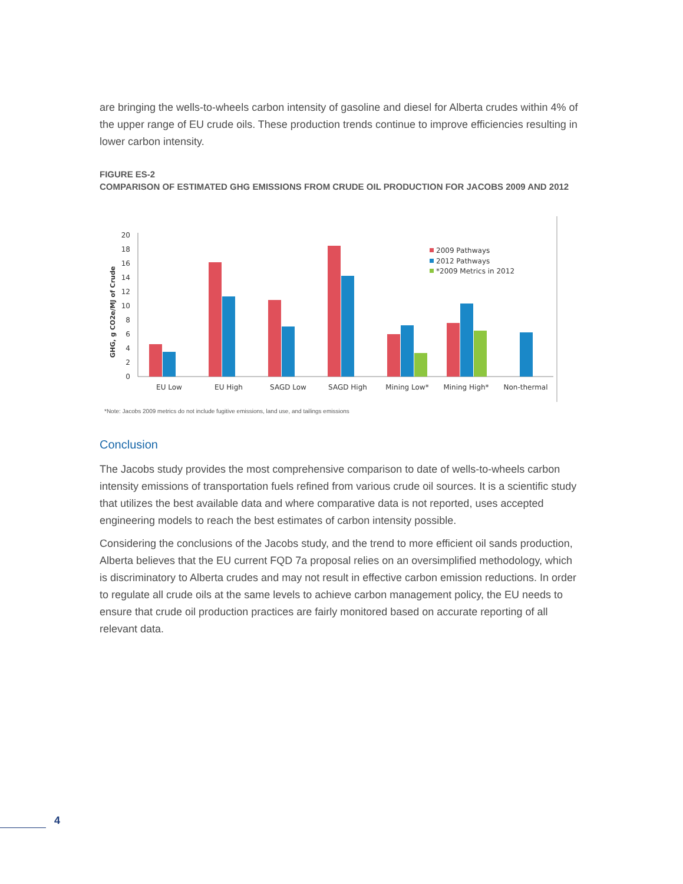are bringing the wells-to-wheels carbon intensity of gasoline and diesel for Alberta crudes within 4% of the upper range of EU crude oils. These production trends continue to improve efficiencies resulting in lower carbon intensity.
FIGURE ES-2
COMPARISON OF ESTIMATED GHG EMISSIONS FROM CRUDE OIL PRODUCTION FOR JACOBS 2009 AND 2012
0
2
4
6
8
10
12
14
16
18
20
GHG, g CO2e/MJ of Crude
EU Low
EU High
SAGD Low
SAGD High
Mining Low*
Mining High*
Non-thermal
2009 Pathways
2012 Pathways
*2009 Metrics in 2012
*Note: Jacobs 2009 metrics do not include fugitive emissions, land use, and tailings emissions
Conclusion
The Jacobs study provides the most comprehensive comparison to date of wells-to-wheels carbon intensity emissions of transportation fuels refined from various crude oil sources. It is a scientific study that utilizes the best available data and where comparative data is not reported, uses accepted engineering models to reach the best estimates of carbon intensity possible.
Considering the conclusions of the Jacobs study, and the trend to more efficient oil sands production, Alberta believes that the EU current FQD 7a proposal relies on an oversimplified methodology, which is discriminatory to Alberta crudes and may not result in effective carbon emission reductions. In order to regulate all crude oils at the same levels to achieve carbon management policy, the EU needs to ensure that crude oil production practices are fairly monitored based on accurate reporting of all relevant data.
4